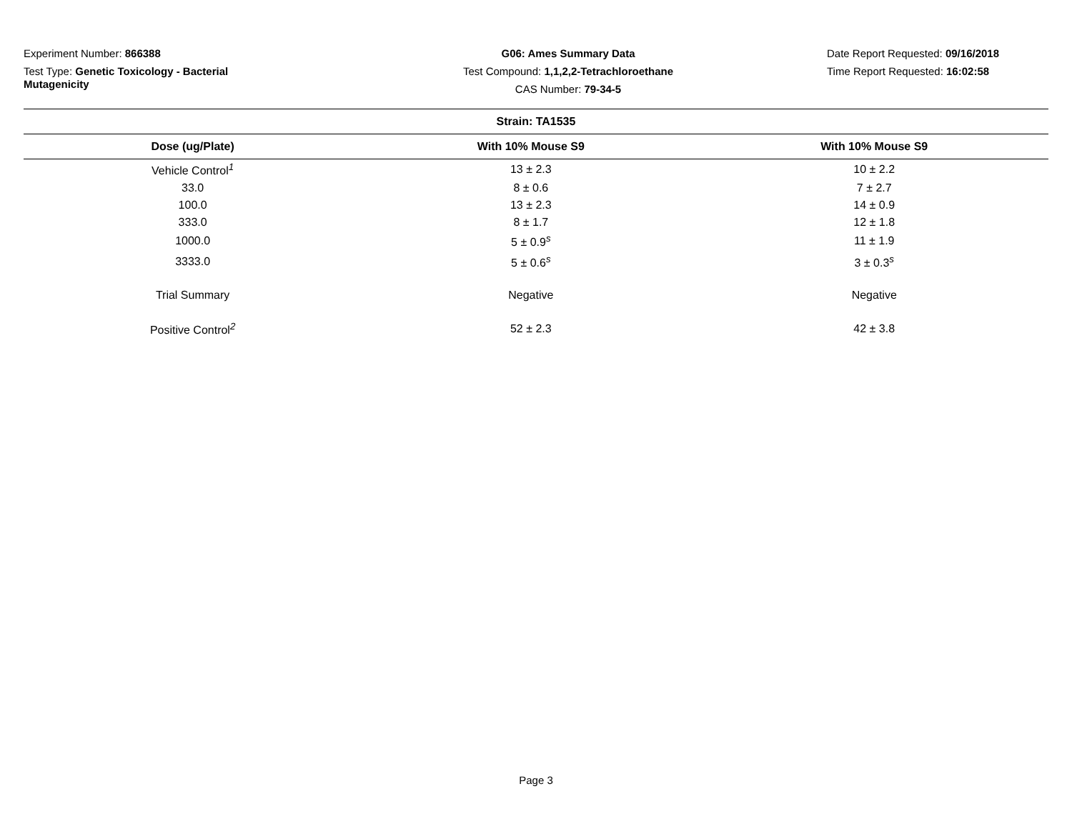Experiment Number: 866388
Test Type: Genetic Toxicology - Bacterial Mutagenicity
G06: Ames Summary Data
Test Compound: 1,1,2,2-Tetrachloroethane
CAS Number: 79-34-5
Date Report Requested: 09/16/2018
Time Report Requested: 16:02:58
| Strain: TA1535 | | |
| Dose (ug/Plate) | With 10% Mouse S9 | With 10% Mouse S9 |
| Vehicle Control<sup>1</sup> | 13 ± 2.3 | 10 ± 2.2 |
| 33.0 | 8 ± 0.6 | 7 ± 2.7 |
| 100.0 | 13 ± 2.3 | 14 ± 0.9 |
| 333.0 | 8 ± 1.7 | 12 ± 1.8 |
| 1000.0 | 5 ± 0.9<sup>s</sup> | 11 ± 1.9 |
| 3333.0 | 5 ± 0.6<sup>s</sup> | 3 ± 0.3<sup>s</sup> |
| Trial Summary | Negative | Negative |
| Positive Control<sup>2</sup> | 52 ± 2.3 | 42 ± 3.8 |
Page 3